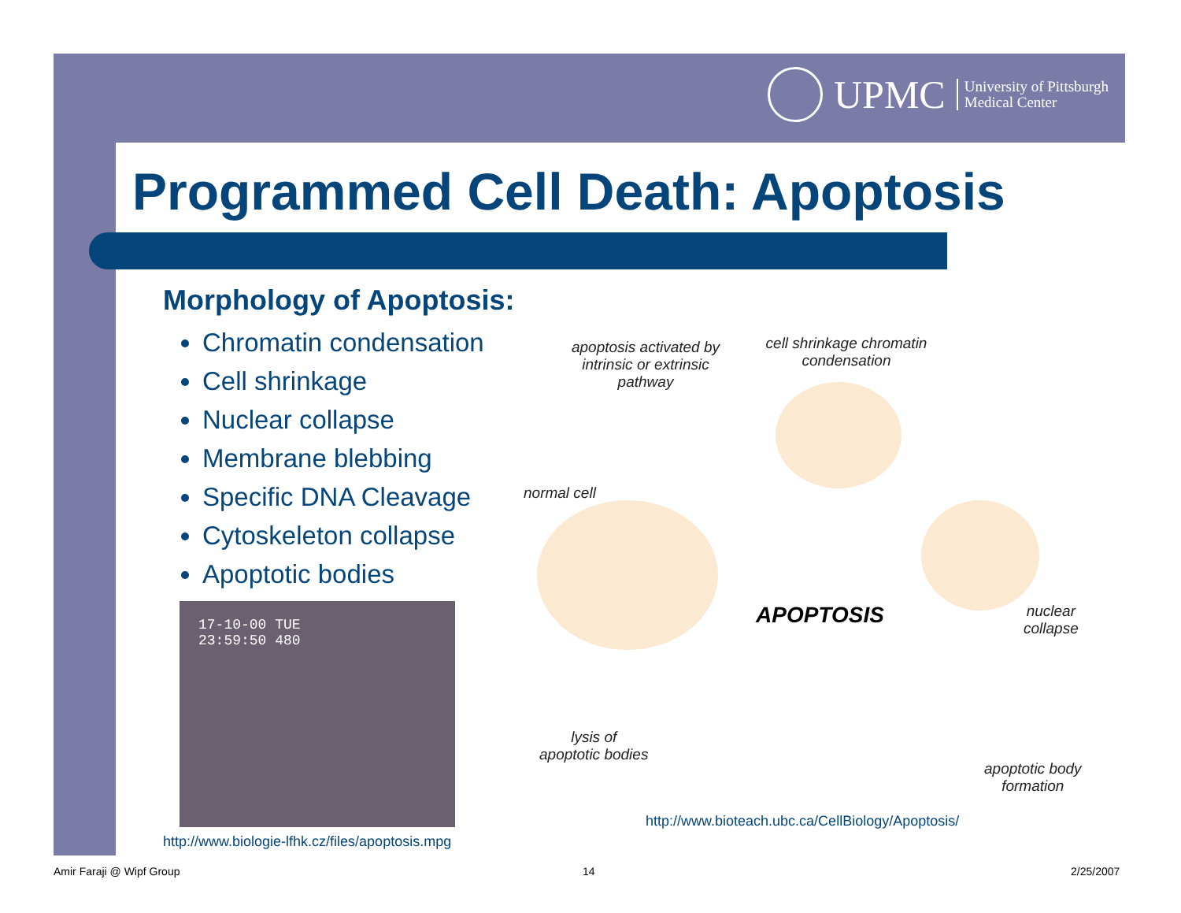UPMC University of Pittsburgh
Medical Center
Programmed Cell Death: Apoptosis
Morphology of Apoptosis:
Chromatin condensation
Cell shrinkage
Nuclear collapse
Membrane blebbing
Specific DNA Cleavage
Cytoskeleton collapse
Apoptotic bodies
17-10-00 TUE
23:59:50 480
http://www.biologie-lfhk.cz/files/apoptosis.mpg
apoptosis activated by intrinsic or extrinsic pathway
cell shrinkage chromatin condensation
normal cell
APOPTOSIS
nuclear
collapse
lysis of
apoptotic bodies
apoptotic body
formation
http://www.bioteach.ubc.ca/CellBiology/Apoptosis/
Amir Faraji @ Wipf Group 14 2/25/2007